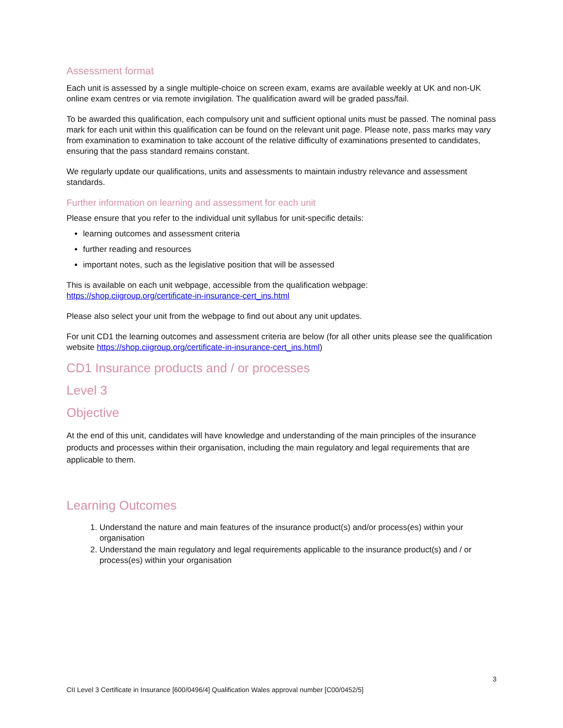Assessment format
Each unit is assessed by a single multiple-choice on screen exam, exams are available weekly at UK and non-UK online exam centres or via remote invigilation. The qualification award will be graded pass/fail.
To be awarded this qualification, each compulsory unit and sufficient optional units must be passed. The nominal pass mark for each unit within this qualification can be found on the relevant unit page. Please note, pass marks may vary from examination to examination to take account of the relative difficulty of examinations presented to candidates, ensuring that the pass standard remains constant.
We regularly update our qualifications, units and assessments to maintain industry relevance and assessment standards.
Further information on learning and assessment for each unit
Please ensure that you refer to the individual unit syllabus for unit-specific details:
learning outcomes and assessment criteria
further reading and resources
important notes, such as the legislative position that will be assessed
This is available on each unit webpage, accessible from the qualification webpage:
https://shop.ciigroup.org/certificate-in-insurance-cert_ins.html
Please also select your unit from the webpage to find out about any unit updates.
For unit CD1 the learning outcomes and assessment criteria are below (for all other units please see the qualification website https://shop.ciigroup.org/certificate-in-insurance-cert_ins.html)
CD1 Insurance products and / or processes
Level 3
Objective
At the end of this unit, candidates will have knowledge and understanding of the main principles of the insurance products and processes within their organisation, including the main regulatory and legal requirements that are applicable to them.
Learning Outcomes
1. Understand the nature and main features of the insurance product(s) and/or process(es) within your organisation
2. Understand the main regulatory and legal requirements applicable to the insurance product(s) and / or process(es) within your organisation
3
CII Level 3 Certificate in Insurance [600/0496/4] Qualification Wales approval number [C00/0452/5]